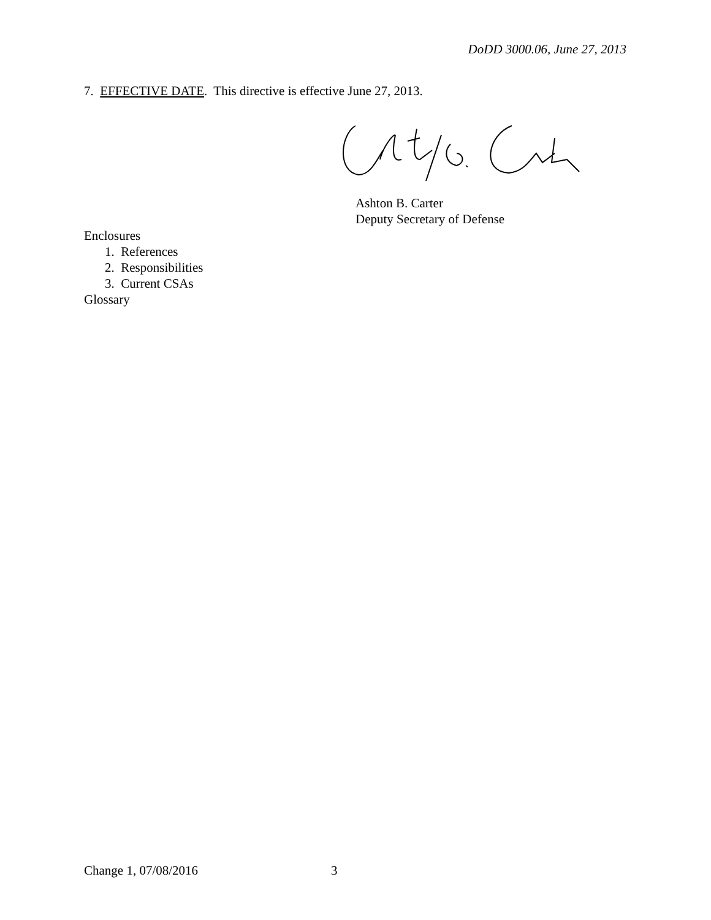DoDD 3000.06, June 27, 2013
7. EFFECTIVE DATE. This directive is effective June 27, 2013.
Ashton B. Carter
Deputy Secretary of Defense
Enclosures
1. References
2. Responsibilities
3. Current CSAs
Glossary
Change 1, 07/08/2016 3